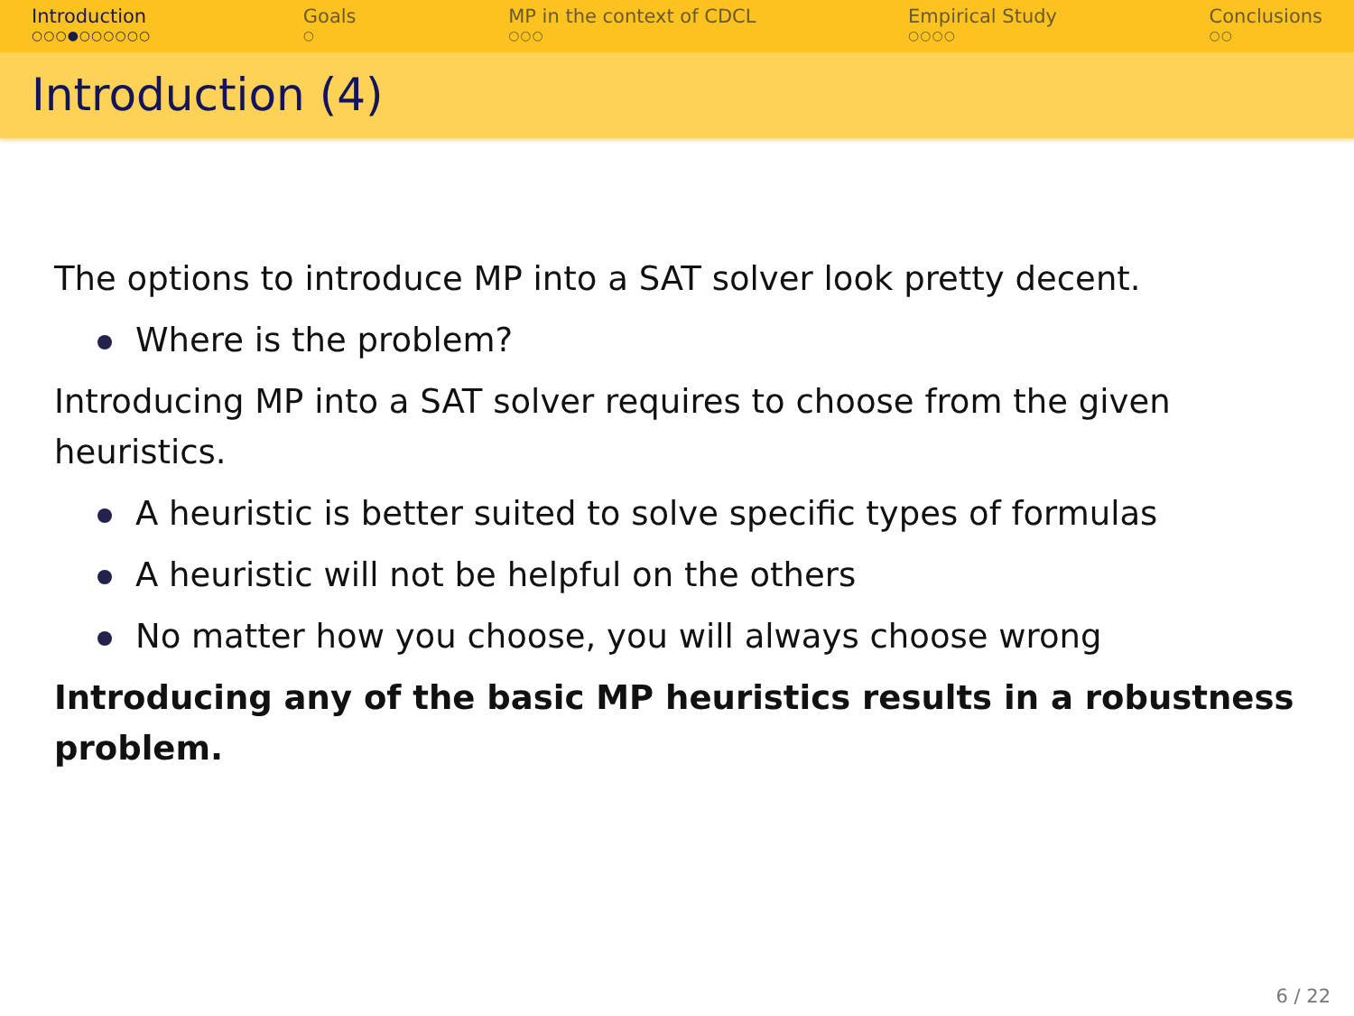Introduction
○○○●○○○○○○
Goals
○
MP in the context of CDCL
○○○
Empirical Study
○○○○
Conclusions
○○
Introduction (4)
The options to introduce MP into a SAT solver look pretty decent.
Where is the problem?
Introducing MP into a SAT solver requires to choose from the given heuristics.
A heuristic is better suited to solve specific types of formulas
A heuristic will not be helpful on the others
No matter how you choose, you will always choose wrong
Introducing any of the basic MP heuristics results in a robustness problem.
6 / 22